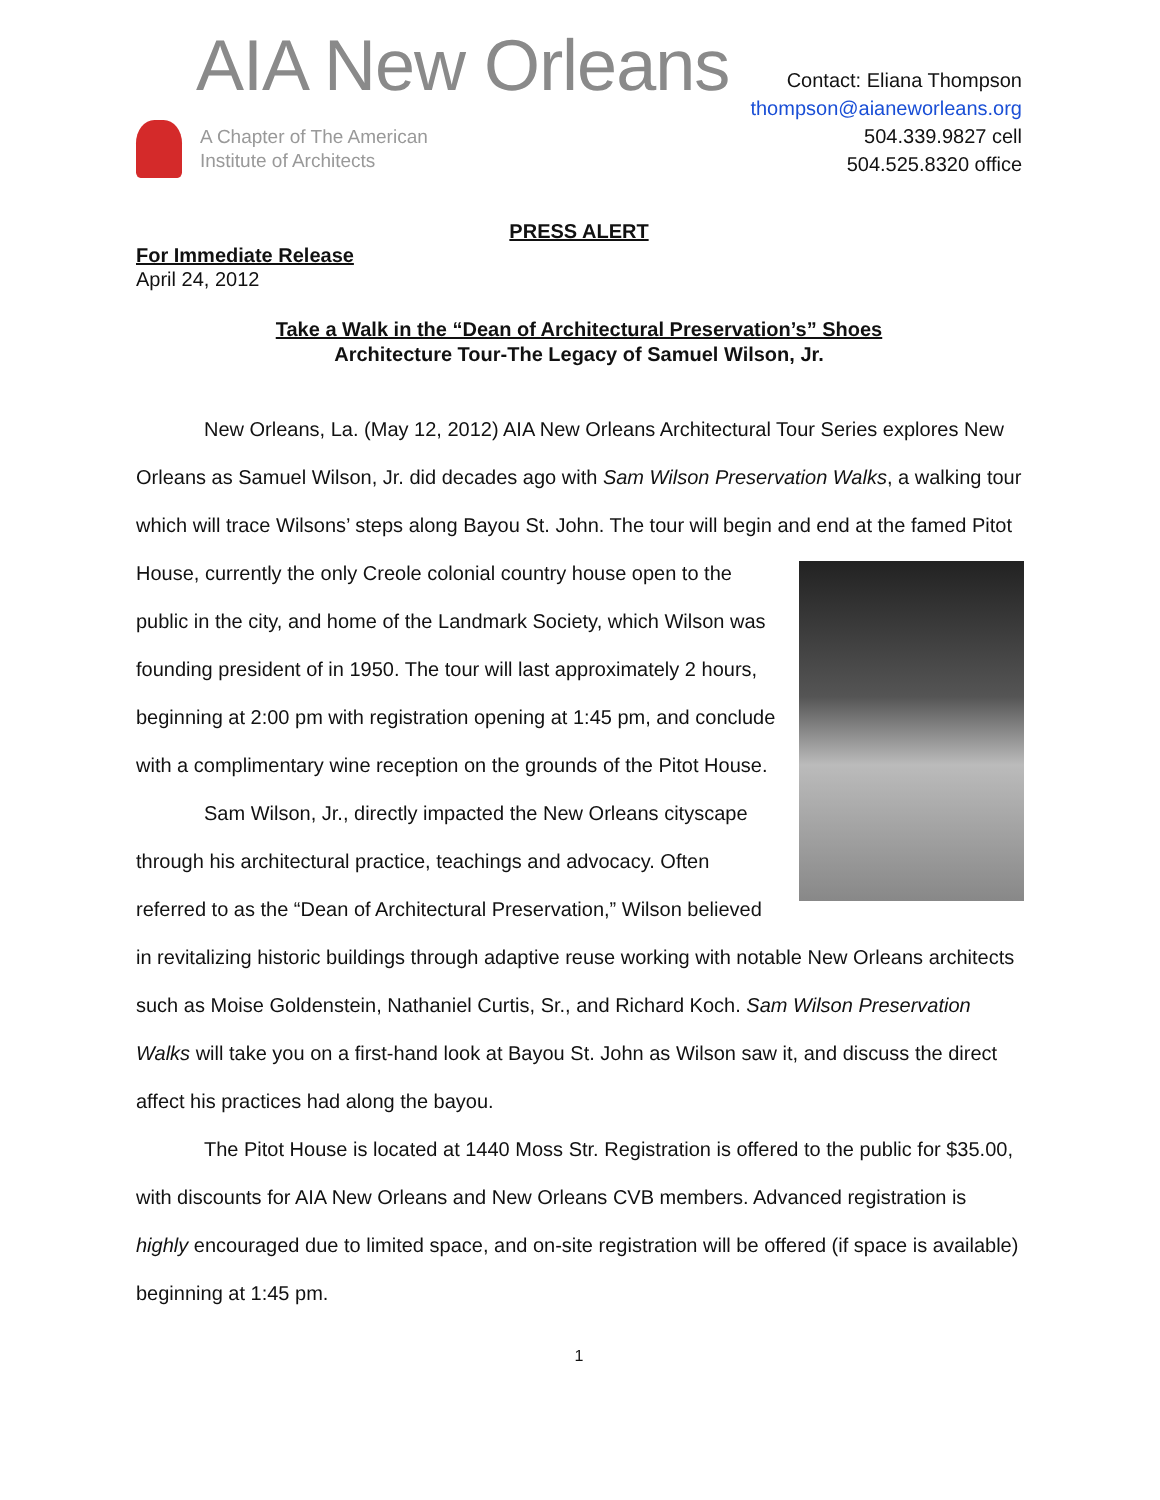AIA New Orleans
A Chapter of The American
Institute of Architects
Contact: Eliana Thompson
thompson@aianeworleans.org
504.339.9827 cell
504.525.8320 office
PRESS ALERT
For Immediate Release
April 24, 2012
Take a Walk in the “Dean of Architectural Preservation’s” Shoes
Architecture Tour-The Legacy of Samuel Wilson, Jr.
New Orleans, La. (May 12, 2012) AIA New Orleans Architectural Tour Series explores New Orleans as Samuel Wilson, Jr. did decades ago with Sam Wilson Preservation Walks, a walking tour which will trace Wilsons’ steps along Bayou St. John. The tour will begin and end at the famed Pitot House, currently the only Creole colonial country house open to the public in the city, and home of the Landmark Society, which Wilson was founding president of in 1950. The tour will last approximately 2 hours, beginning at 2:00 pm with registration opening at 1:45 pm, and conclude with a complimentary wine reception on the grounds of the Pitot House.
Sam Wilson, Jr., directly impacted the New Orleans cityscape through his architectural practice, teachings and advocacy. Often referred to as the “Dean of Architectural Preservation,” Wilson believed in revitalizing historic buildings through adaptive reuse working with notable New Orleans architects such as Moise Goldenstein, Nathaniel Curtis, Sr., and Richard Koch. Sam Wilson Preservation Walks will take you on a first-hand look at Bayou St. John as Wilson saw it, and discuss the direct affect his practices had along the bayou.
The Pitot House is located at 1440 Moss Str. Registration is offered to the public for $35.00, with discounts for AIA New Orleans and New Orleans CVB members. Advanced registration is highly encouraged due to limited space, and on-site registration will be offered (if space is available) beginning at 1:45 pm.
1